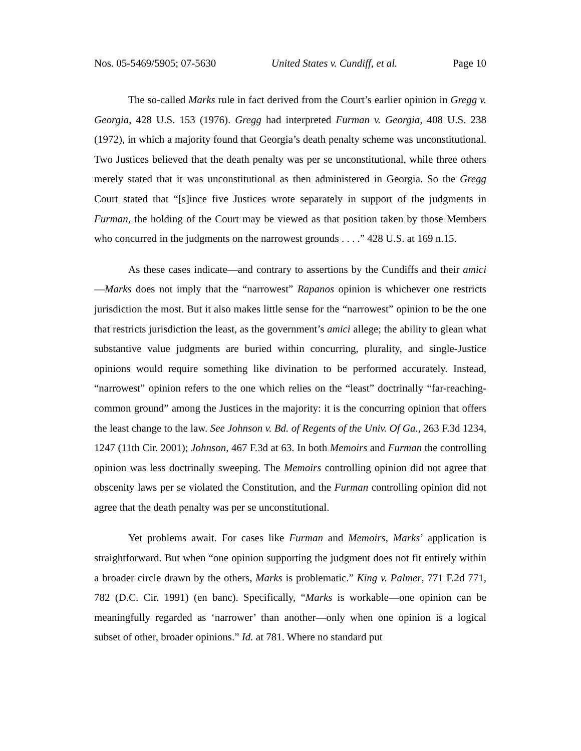Nos. 05-5469/5905; 07-5630 United States v. Cundiff, et al. Page 10
The so-called Marks rule in fact derived from the Court’s earlier opinion in Gregg v. Georgia, 428 U.S. 153 (1976). Gregg had interpreted Furman v. Georgia, 408 U.S. 238 (1972), in which a majority found that Georgia’s death penalty scheme was unconstitutional. Two Justices believed that the death penalty was per se unconstitutional, while three others merely stated that it was unconstitutional as then administered in Georgia. So the Gregg Court stated that “[s]ince five Justices wrote separately in support of the judgments in Furman, the holding of the Court may be viewed as that position taken by those Members who concurred in the judgments on the narrowest grounds . . . .” 428 U.S. at 169 n.15.
As these cases indicate—and contrary to assertions by the Cundiffs and their amici—Marks does not imply that the “narrowest” Rapanos opinion is whichever one restricts jurisdiction the most. But it also makes little sense for the “narrowest” opinion to be the one that restricts jurisdiction the least, as the government’s amici allege; the ability to glean what substantive value judgments are buried within concurring, plurality, and single-Justice opinions would require something like divination to be performed accurately. Instead, “narrowest” opinion refers to the one which relies on the “least” doctrinally “far-reaching-common ground” among the Justices in the majority: it is the concurring opinion that offers the least change to the law. See Johnson v. Bd. of Regents of the Univ. Of Ga., 263 F.3d 1234, 1247 (11th Cir. 2001); Johnson, 467 F.3d at 63. In both Memoirs and Furman the controlling opinion was less doctrinally sweeping. The Memoirs controlling opinion did not agree that obscenity laws per se violated the Constitution, and the Furman controlling opinion did not agree that the death penalty was per se unconstitutional.
Yet problems await. For cases like Furman and Memoirs, Marks’ application is straightforward. But when “one opinion supporting the judgment does not fit entirely within a broader circle drawn by the others, Marks is problematic.” King v. Palmer, 771 F.2d 771, 782 (D.C. Cir. 1991) (en banc). Specifically, “Marks is workable—one opinion can be meaningfully regarded as ‘narrower’ than another—only when one opinion is a logical subset of other, broader opinions.” Id. at 781. Where no standard put